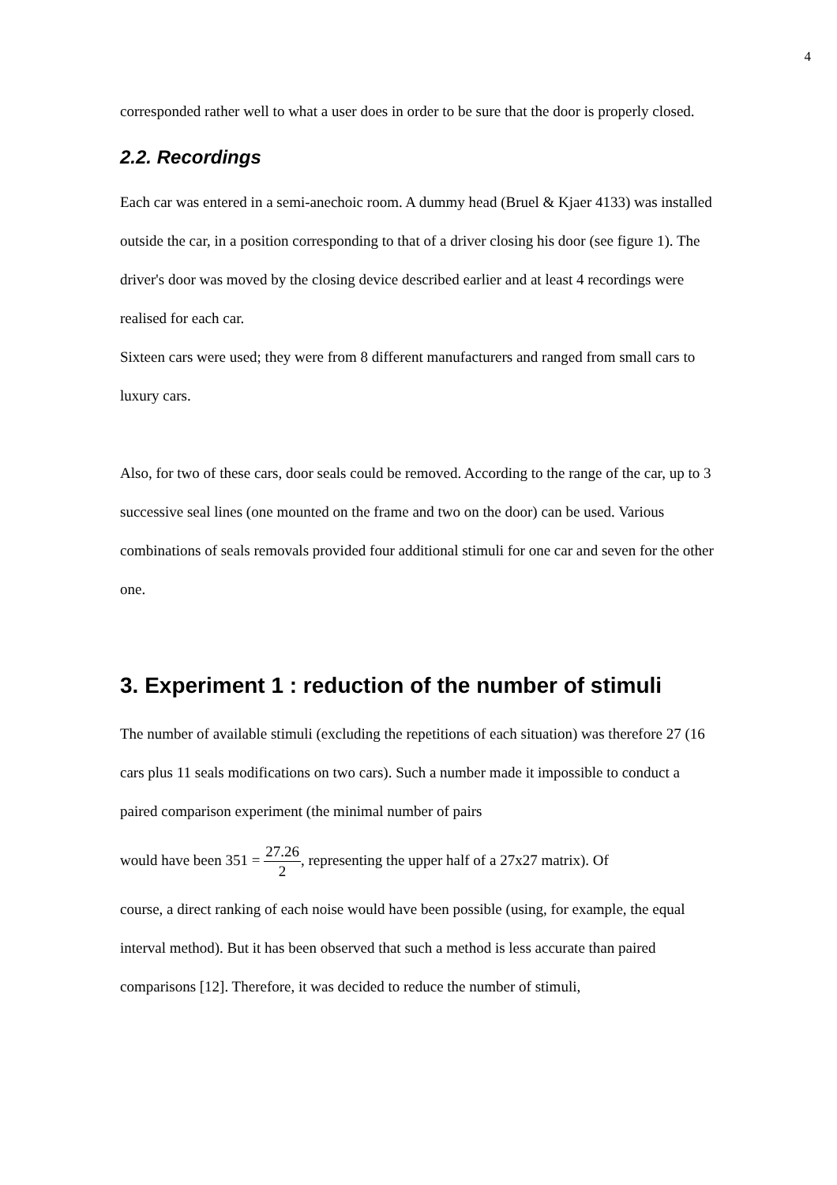4
corresponded rather well to what a user does in order to be sure that the door is properly closed.
2.2. Recordings
Each car was entered in a semi-anechoic room. A dummy head (Bruel & Kjaer 4133) was installed outside the car, in a position corresponding to that of a driver closing his door (see figure 1). The driver's door was moved by the closing device described earlier and at least 4 recordings were realised for each car.
Sixteen cars were used; they were from 8 different manufacturers and ranged from small cars to luxury cars.
Also, for two of these cars, door seals could be removed. According to the range of the car, up to 3 successive seal lines (one mounted on the frame and two on the door) can be used. Various combinations of seals removals provided four additional stimuli for one car and seven for the other one.
3. Experiment 1 : reduction of the number of stimuli
The number of available stimuli (excluding the repetitions of each situation) was therefore 27 (16 cars plus 11 seals modifications on two cars). Such a number made it impossible to conduct a paired comparison experiment (the minimal number of pairs
would have been 351 = 27.26 2, representing the upper half of a 27x27 matrix). Of
course, a direct ranking of each noise would have been possible (using, for example, the equal interval method). But it has been observed that such a method is less accurate than paired comparisons [12]. Therefore, it was decided to reduce the number of stimuli,